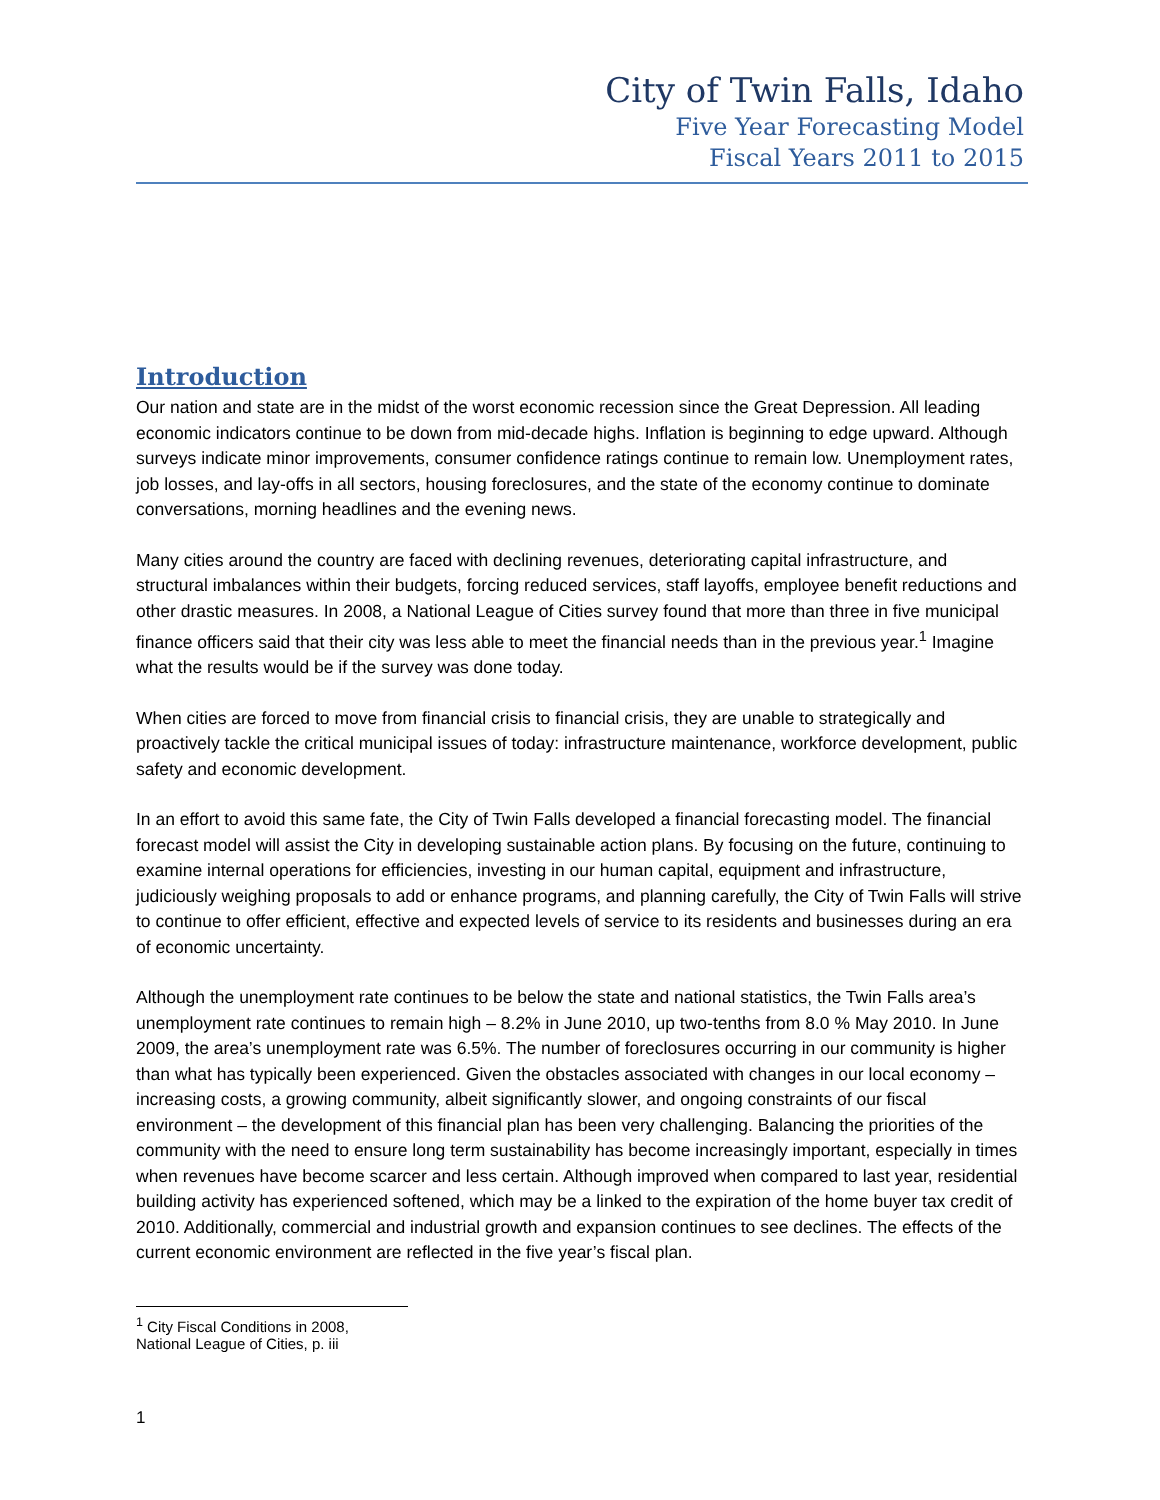City of Twin Falls, Idaho
Five Year Forecasting Model
Fiscal Years 2011 to 2015
Introduction
Our nation and state are in the midst of the worst economic recession since the Great Depression. All leading economic indicators continue to be down from mid-decade highs. Inflation is beginning to edge upward. Although surveys indicate minor improvements, consumer confidence ratings continue to remain low. Unemployment rates, job losses, and lay-offs in all sectors, housing foreclosures, and the state of the economy continue to dominate conversations, morning headlines and the evening news.
Many cities around the country are faced with declining revenues, deteriorating capital infrastructure, and structural imbalances within their budgets, forcing reduced services, staff layoffs, employee benefit reductions and other drastic measures. In 2008, a National League of Cities survey found that more than three in five municipal finance officers said that their city was less able to meet the financial needs than in the previous year.<sup>1</sup> Imagine what the results would be if the survey was done today.
When cities are forced to move from financial crisis to financial crisis, they are unable to strategically and proactively tackle the critical municipal issues of today: infrastructure maintenance, workforce development, public safety and economic development.
In an effort to avoid this same fate, the City of Twin Falls developed a financial forecasting model. The financial forecast model will assist the City in developing sustainable action plans. By focusing on the future, continuing to examine internal operations for efficiencies, investing in our human capital, equipment and infrastructure, judiciously weighing proposals to add or enhance programs, and planning carefully, the City of Twin Falls will strive to continue to offer efficient, effective and expected levels of service to its residents and businesses during an era of economic uncertainty.
Although the unemployment rate continues to be below the state and national statistics, the Twin Falls area’s unemployment rate continues to remain high – 8.2% in June 2010, up two-tenths from 8.0 % May 2010. In June 2009, the area’s unemployment rate was 6.5%. The number of foreclosures occurring in our community is higher than what has typically been experienced. Given the obstacles associated with changes in our local economy – increasing costs, a growing community, albeit significantly slower, and ongoing constraints of our fiscal environment – the development of this financial plan has been very challenging. Balancing the priorities of the community with the need to ensure long term sustainability has become increasingly important, especially in times when revenues have become scarcer and less certain. Although improved when compared to last year, residential building activity has experienced softened, which may be a linked to the expiration of the home buyer tax credit of 2010. Additionally, commercial and industrial growth and expansion continues to see declines. The effects of the current economic environment are reflected in the five year’s fiscal plan.
<sup>1</sup> City Fiscal Conditions in 2008, National League of Cities, p. iii
1